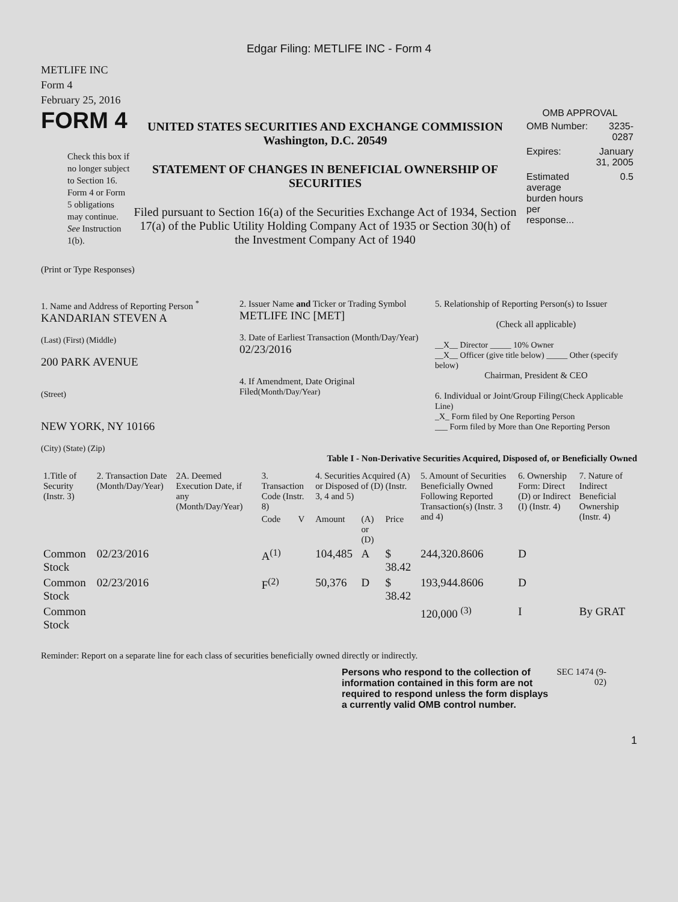Edgar Filing: METLIFE INC - Form 4
METLIFE INC
Form 4
February 25, 2016
FORM 4
Check this box if no longer subject to Section 16. Form 4 or Form 5 obligations may continue. See Instruction 1(b).
UNITED STATES SECURITIES AND EXCHANGE COMMISSION
Washington, D.C. 20549
STATEMENT OF CHANGES IN BENEFICIAL OWNERSHIP OF SECURITIES
Filed pursuant to Section 16(a) of the Securities Exchange Act of 1934, Section 17(a) of the Public Utility Holding Company Act of 1935 or Section 30(h) of the Investment Company Act of 1940
OMB APPROVAL
| OMB Number: | 3235-0287 |
| Expires: | January 31, 2005 |
| Estimated average burden hours per response... | 0.5 |
(Print or Type Responses)
1. Name and Address of Reporting Person <sup>*</sup>
KANDARIAN STEVEN A
(Last) (First) (Middle)
200 PARK AVENUE
(Street)
NEW YORK, NY 10166
(City) (State) (Zip)
2. Issuer Name and Ticker or Trading Symbol
METLIFE INC [MET]
3. Date of Earliest Transaction (Month/Day/Year)
02/23/2016
4. If Amendment, Date Original Filed(Month/Day/Year)
5. Relationship of Reporting Person(s) to Issuer
(Check all applicable)
__X__ Director _____ 10% Owner
__X__ Officer (give title below) _____ Other (specify below)
Chairman, President & CEO
6. Individual or Joint/Group Filing(Check Applicable Line)
_X_ Form filed by One Reporting Person
___ Form filed by More than One Reporting Person
Table I - Non-Derivative Securities Acquired, Disposed of, or Beneficially Owned
| 1.Title of Security (Instr. 3) | 2. Transaction Date (Month/Day/Year) | 2A. Deemed Execution Date, if any (Month/Day/Year) | 3. Transaction Code (Instr. 8) | | 4. Securities Acquired (A) or Disposed of (D) (Instr. 3, 4 and 5) | | | 5. Amount of Securities Beneficially Owned Following Reported Transaction(s) (Instr. 3 and 4) | 6. Ownership Form: Direct (D) or Indirect (I) (Instr. 4) | 7. Nature of Indirect Beneficial Ownership (Instr. 4) |
| --- | --- | --- | --- | --- | --- | --- | --- | --- | --- | --- |
| | | | Code | V | Amount | (A) or (D) | Price | | | |
| Common Stock | 02/23/2016 | | A<sup>(1)</sup> | | 104,485 | A | $ 38.42 | 244,320.8606 | D | |
| Common Stock | 02/23/2016 | | F<sup>(2)</sup> | | 50,376 | D | $ 38.42 | 193,944.8606 | D | |
| Common Stock | | | | | | | | 120,000 <sup>(3)</sup> | I | By GRAT |
Reminder: Report on a separate line for each class of securities beneficially owned directly or indirectly.
Persons who respond to the collection of information contained in this form are not required to respond unless the form displays a currently valid OMB control number.
SEC 1474 (9-02)
1